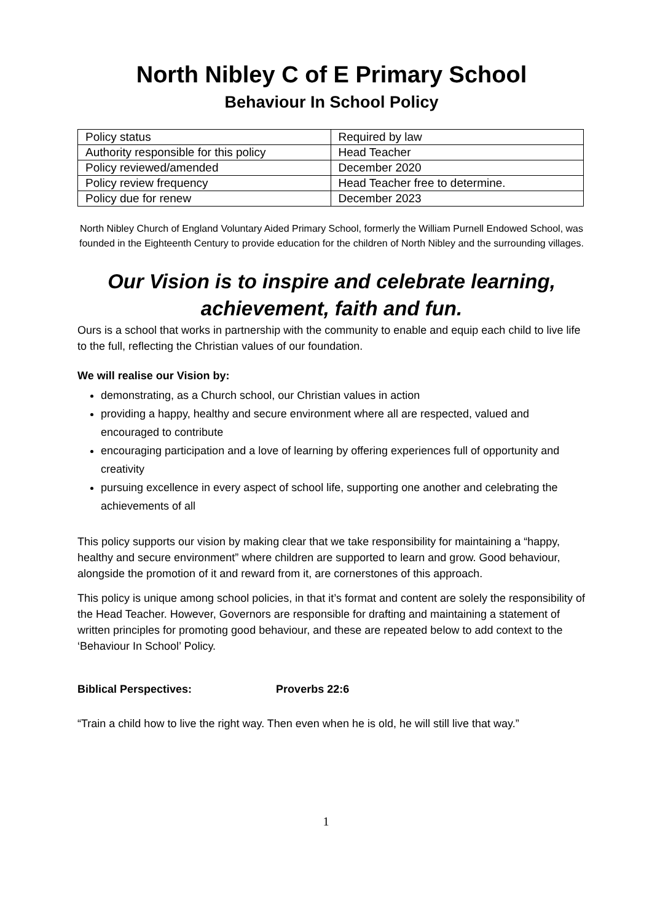North Nibley C of E Primary School
Behaviour In School Policy
| Policy status | Required by law |
| Authority responsible for this policy | Head Teacher |
| Policy reviewed/amended | December 2020 |
| Policy review frequency | Head Teacher free to determine. |
| Policy due for renew | December 2023 |
North Nibley Church of England Voluntary Aided Primary School, formerly the William Purnell Endowed School, was founded in the Eighteenth Century to provide education for the children of North Nibley and the surrounding villages.
Our Vision is to inspire and celebrate learning, achievement, faith and fun.
Ours is a school that works in partnership with the community to enable and equip each child to live life to the full, reflecting the Christian values of our foundation.
We will realise our Vision by:
demonstrating, as a Church school, our Christian values in action
providing a happy, healthy and secure environment where all are respected, valued and encouraged to contribute
encouraging participation and a love of learning by offering experiences full of opportunity and creativity
pursuing excellence in every aspect of school life, supporting one another and celebrating the achievements of all
This policy supports our vision by making clear that we take responsibility for maintaining a “happy, healthy and secure environment” where children are supported to learn and grow. Good behaviour, alongside the promotion of it and reward from it, are cornerstones of this approach.
This policy is unique among school policies, in that it’s format and content are solely the responsibility of the Head Teacher. However, Governors are responsible for drafting and maintaining a statement of written principles for promoting good behaviour, and these are repeated below to add context to the ‘Behaviour In School’ Policy.
Biblical Perspectives: Proverbs 22:6
“Train a child how to live the right way. Then even when he is old, he will still live that way.”
1